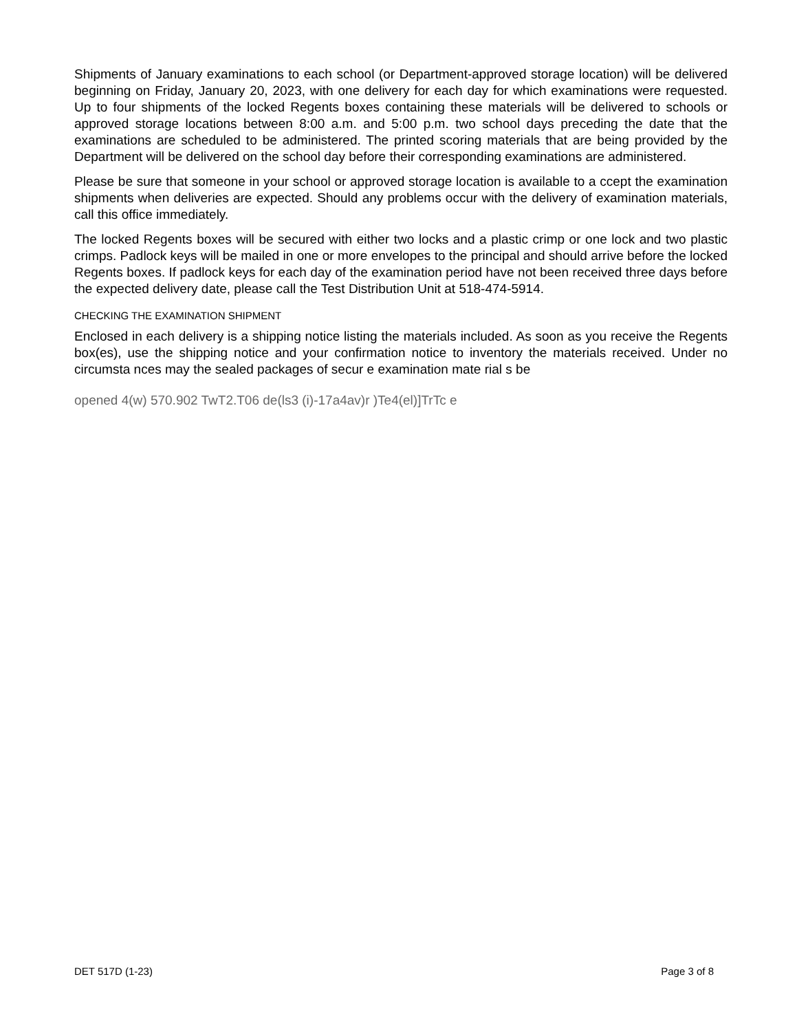Shipments of January examinations to each school (or Department-approved storage location) will be delivered beginning on Friday, January 20, 2023, with one delivery for each day for which examinations were requested. Up to four shipments of the locked Regents boxes containing these materials will be delivered to schools or approved storage locations between 8:00 a.m. and 5:00 p.m. two school days preceding the date that the examinations are scheduled to be administered. The printed scoring materials that are being provided by the Department will be delivered on the school day before their corresponding examinations are administered.
Please be sure that someone in your school or approved storage location is available to a ccept the examination shipments when deliveries are expected. Should any problems occur with the delivery of examination materials, call this office immediately.
The locked Regents boxes will be secured with either two locks and a plastic crimp or one lock and two plastic crimps. Padlock keys will be mailed in one or more envelopes to the principal and should arrive before the locked Regents boxes. If padlock keys for each day of the examination period have not been received three days before the expected delivery date, please call the Test Distribution Unit at 518-474-5914.
CHECKING THE EXAMINATION SHIPMENT
Enclosed in each delivery is a shipping notice listing the materials included. As soon as you receive the Regents box(es), use the shipping notice and your confirmation notice to inventory the materials received. Under no circumsta nces may the sealed packages of secur e examination mate rial s be
opened 4(w) 570.902 TwT2.T06 de(ls3 (i)-17a4av)r )Te4(el)]TrTc e
DET 517D (1-23) Page 3 of 8